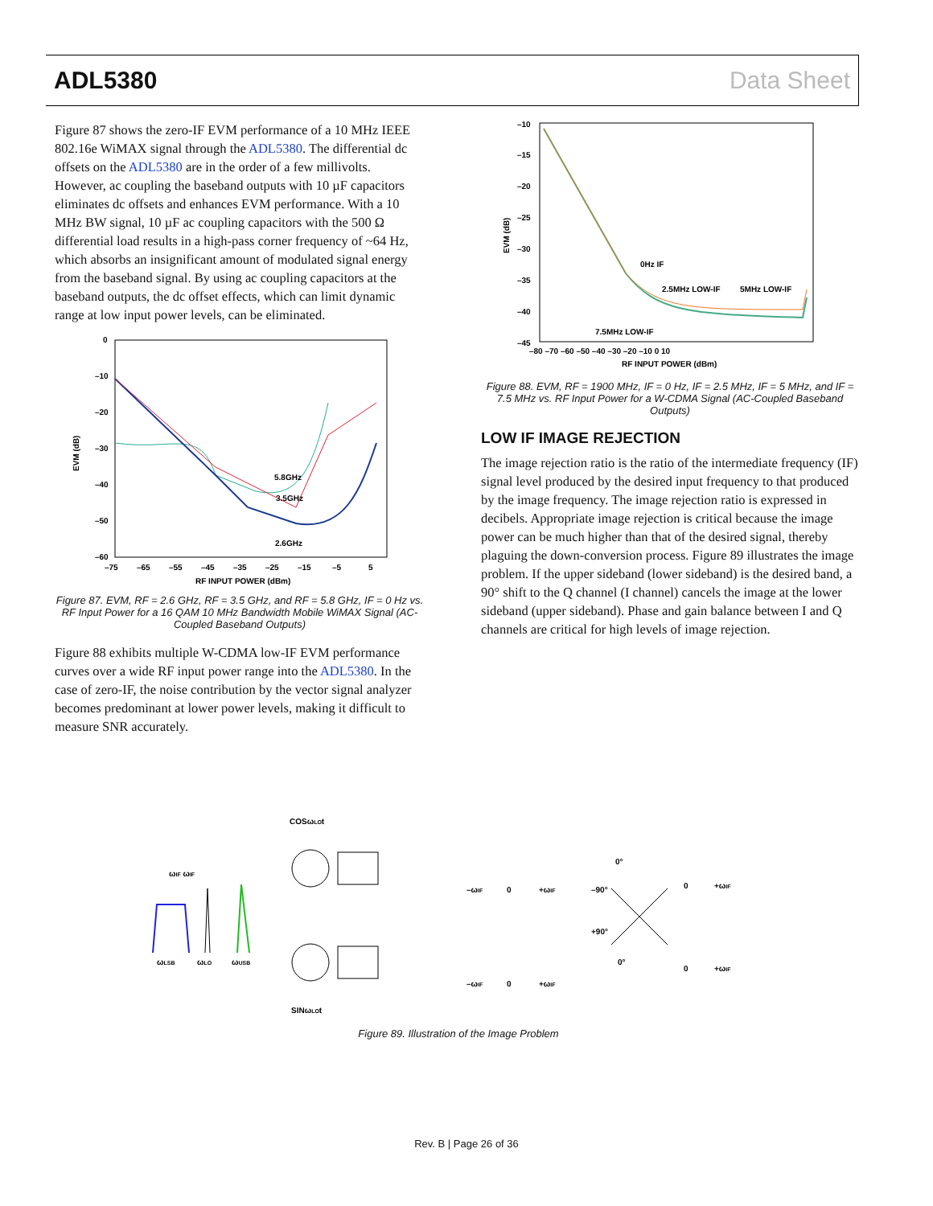ADL5380 Data Sheet
Figure 87 shows the zero-IF EVM performance of a 10 MHz IEEE 802.16e WiMAX signal through the ADL5380. The differential dc offsets on the ADL5380 are in the order of a few millivolts. However, ac coupling the baseband outputs with 10 µF capacitors eliminates dc offsets and enhances EVM performance. With a 10 MHz BW signal, 10 µF ac coupling capacitors with the 500 Ω differential load results in a high-pass corner frequency of ~64 Hz, which absorbs an insignificant amount of modulated signal energy from the baseband signal. By using ac coupling capacitors at the baseband outputs, the dc offset effects, which can limit dynamic range at low input power levels, can be eliminated.
0
–10
–20
–30
–40
–50
–60
–75
–65
–55
–45
–35
–25
–15
–5
5
RF INPUT POWER (dBm)
EVM (dB)
5.8GHz
3.5GHz
2.6GHz
Figure 87. EVM, RF = 2.6 GHz, RF = 3.5 GHz, and RF = 5.8 GHz, IF = 0 Hz vs. RF Input Power for a 16 QAM 10 MHz Bandwidth Mobile WiMAX Signal (AC-Coupled Baseband Outputs)
Figure 88 exhibits multiple W-CDMA low-IF EVM performance curves over a wide RF input power range into the ADL5380. In the case of zero-IF, the noise contribution by the vector signal analyzer becomes predominant at lower power levels, making it difficult to measure SNR accurately.
–10
–15
–20
–25
–30
–35
–40
–45
–80 –70 –60 –50 –40 –30 –20 –10 0 10
RF INPUT POWER (dBm)
EVM (dB)
0Hz IF
2.5MHz LOW-IF
5MHz LOW-IF
7.5MHz LOW-IF
Figure 88. EVM, RF = 1900 MHz, IF = 0 Hz, IF = 2.5 MHz, IF = 5 MHz, and IF = 7.5 MHz vs. RF Input Power for a W-CDMA Signal (AC-Coupled Baseband Outputs)
LOW IF IMAGE REJECTION
The image rejection ratio is the ratio of the intermediate frequency (IF) signal level produced by the desired input frequency to that produced by the image frequency. The image rejection ratio is expressed in decibels. Appropriate image rejection is critical because the image power can be much higher than that of the desired signal, thereby plaguing the down-conversion process. Figure 89 illustrates the image problem. If the upper sideband (lower sideband) is the desired band, a 90° shift to the Q channel (I channel) cancels the image at the lower sideband (upper sideband). Phase and gain balance between I and Q channels are critical for high levels of image rejection.
COSωLOt
ωIF ωIF
ωLSB
ωLO
ωUSB
–ωIF
0
+ωIF
–ωIF
0
+ωIF
0°
–90°
+90°
0°
0
+ωIF
0
+ωIF
SINωLOt
Figure 89. Illustration of the Image Problem
Rev. B | Page 26 of 36